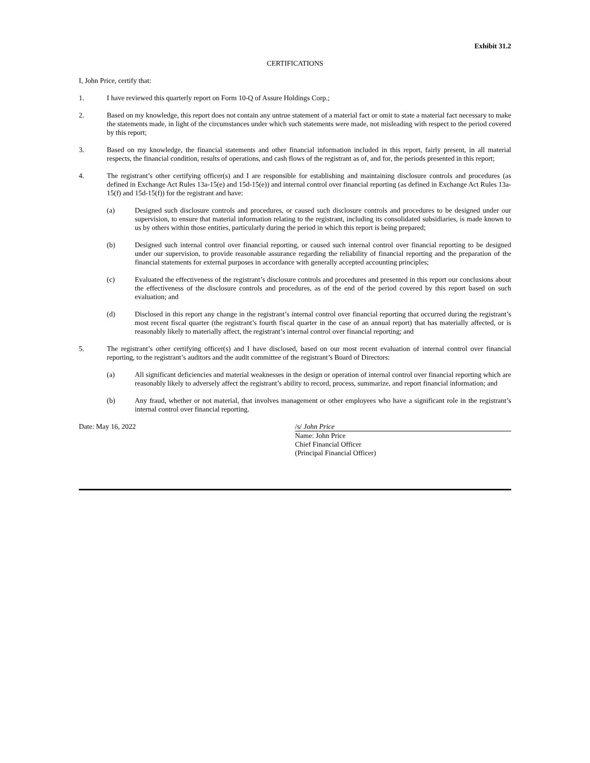Exhibit 31.2
CERTIFICATIONS
I, John Price, certify that:
1. I have reviewed this quarterly report on Form 10-Q of Assure Holdings Corp.;
2. Based on my knowledge, this report does not contain any untrue statement of a material fact or omit to state a material fact necessary to make the statements made, in light of the circumstances under which such statements were made, not misleading with respect to the period covered by this report;
3. Based on my knowledge, the financial statements and other financial information included in this report, fairly present, in all material respects, the financial condition, results of operations, and cash flows of the registrant as of, and for, the periods presented in this report;
4. The registrant’s other certifying officer(s) and I are responsible for establishing and maintaining disclosure controls and procedures (as defined in Exchange Act Rules 13a-15(e) and 15d-15(e)) and internal control over financial reporting (as defined in Exchange Act Rules 13a-15(f) and 15d-15(f)) for the registrant and have:
(a) Designed such disclosure controls and procedures, or caused such disclosure controls and procedures to be designed under our supervision, to ensure that material information relating to the registrant, including its consolidated subsidiaries, is made known to us by others within those entities, particularly during the period in which this report is being prepared;
(b) Designed such internal control over financial reporting, or caused such internal control over financial reporting to be designed under our supervision, to provide reasonable assurance regarding the reliability of financial reporting and the preparation of the financial statements for external purposes in accordance with generally accepted accounting principles;
(c) Evaluated the effectiveness of the registrant’s disclosure controls and procedures and presented in this report our conclusions about the effectiveness of the disclosure controls and procedures, as of the end of the period covered by this report based on such evaluation; and
(d) Disclosed in this report any change in the registrant’s internal control over financial reporting that occurred during the registrant’s most recent fiscal quarter (the registrant’s fourth fiscal quarter in the case of an annual report) that has materially affected, or is reasonably likely to materially affect, the registrant’s internal control over financial reporting; and
5. The registrant’s other certifying officer(s) and I have disclosed, based on our most recent evaluation of internal control over financial reporting, to the registrant’s auditors and the audit committee of the registrant’s Board of Directors:
(a) All significant deficiencies and material weaknesses in the design or operation of internal control over financial reporting which are reasonably likely to adversely affect the registrant’s ability to record, process, summarize, and report financial information; and
(b) Any fraud, whether or not material, that involves management or other employees who have a significant role in the registrant’s internal control over financial reporting.
Date: May 16, 2022 /s/ John Price
Name: John Price
Chief Financial Officer
(Principal Financial Officer)